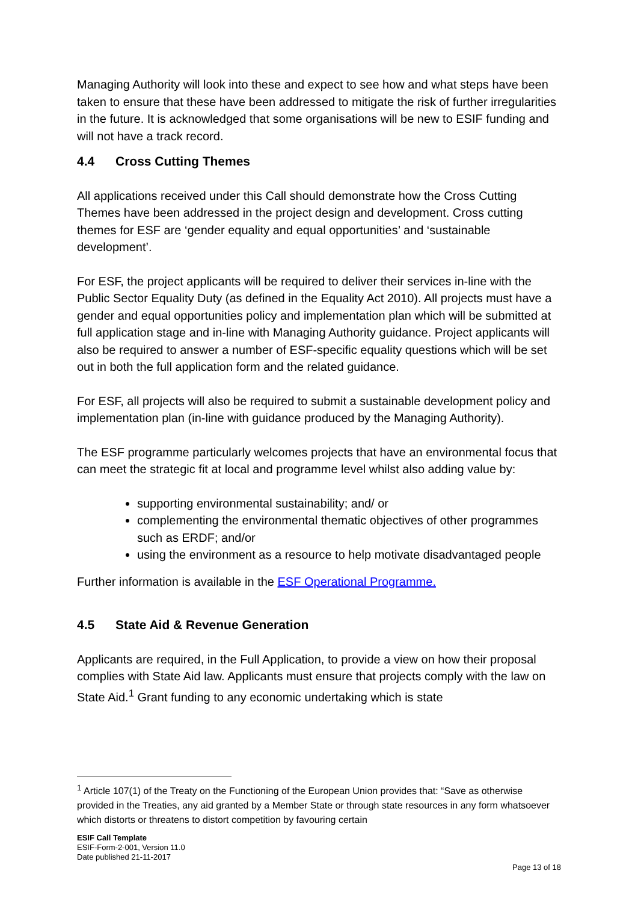Managing Authority will look into these and expect to see how and what steps have been taken to ensure that these have been addressed to mitigate the risk of further irregularities in the future. It is acknowledged that some organisations will be new to ESIF funding and will not have a track record.
4.4 Cross Cutting Themes
All applications received under this Call should demonstrate how the Cross Cutting Themes have been addressed in the project design and development. Cross cutting themes for ESF are ‘gender equality and equal opportunities’ and ‘sustainable development’.
For ESF, the project applicants will be required to deliver their services in-line with the Public Sector Equality Duty (as defined in the Equality Act 2010). All projects must have a gender and equal opportunities policy and implementation plan which will be submitted at full application stage and in-line with Managing Authority guidance. Project applicants will also be required to answer a number of ESF-specific equality questions which will be set out in both the full application form and the related guidance.
For ESF, all projects will also be required to submit a sustainable development policy and implementation plan (in-line with guidance produced by the Managing Authority).
The ESF programme particularly welcomes projects that have an environmental focus that can meet the strategic fit at local and programme level whilst also adding value by:
supporting environmental sustainability; and/ or
complementing the environmental thematic objectives of other programmes such as ERDF; and/or
using the environment as a resource to help motivate disadvantaged people
Further information is available in the ESF Operational Programme.
4.5 State Aid & Revenue Generation
Applicants are required, in the Full Application, to provide a view on how their proposal complies with State Aid law. Applicants must ensure that projects comply with the law on State Aid.<sup>1</sup> Grant funding to any economic undertaking which is state
<sup>1</sup> Article 107(1) of the Treaty on the Functioning of the European Union provides that: “Save as otherwise provided in the Treaties, any aid granted by a Member State or through state resources in any form whatsoever which distorts or threatens to distort competition by favouring certain
ESIF Call Template
ESIF-Form-2-001, Version 11.0
Date published 21-11-2017
Page 13 of 18